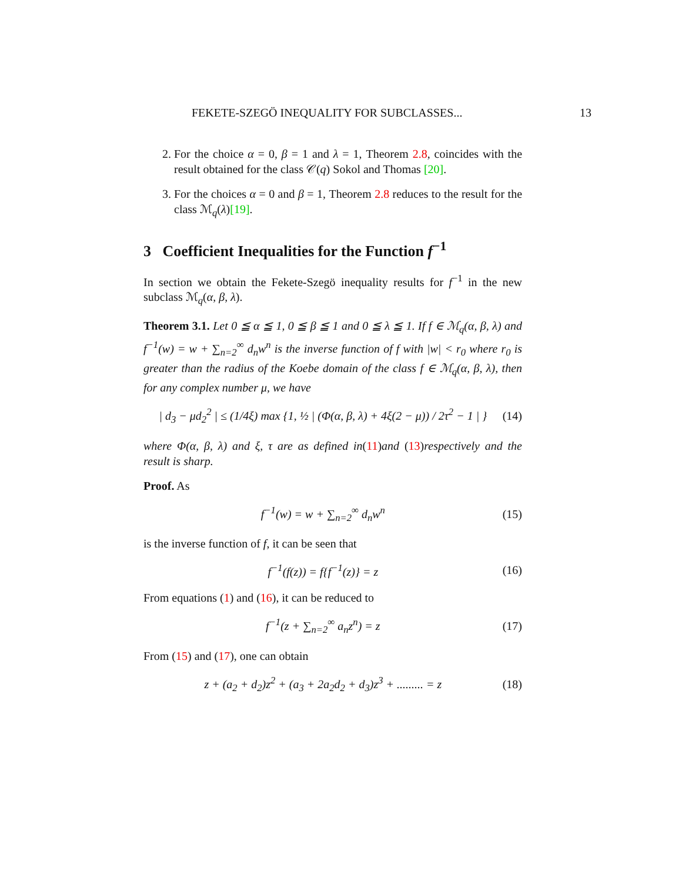FEKETE-SZEGÖ INEQUALITY FOR SUBCLASSES... 13
2. For the choice α = 0, β = 1 and λ = 1, Theorem 2.8, coincides with the result obtained for the class 𝒞(q) Sokol and Thomas [20].
3. For the choices α = 0 and β = 1, Theorem 2.8 reduces to the result for the class ℳ<sub>q</sub>(λ)[19].
3 Coefficient Inequalities for the Function f<sup>−1</sup>
In section we obtain the Fekete-Szegö inequality results for f<sup>−1</sup> in the new subclass ℳ<sub>q</sub>(α, β, λ).
Theorem 3.1. Let 0 ≦ α ≦ 1, 0 ≦ β ≦ 1 and 0 ≦ λ ≦ 1. If f ∈ ℳ<sub>q</sub>(α, β, λ) and f<sup>−1</sup>(w) = w + ∑<sub>n=2</sub><sup>∞</sup> d<sub>n</sub>w<sup>n</sup> is the inverse function of f with |w| < r<sub>0</sub> where r<sub>0</sub> is greater than the radius of the Koebe domain of the class f ∈ ℳ<sub>q</sub>(α, β, λ), then for any complex number μ, we have
| d<sub>3</sub> − μd<sub>2</sub><sup>2</sup> | ≤ (1/4ξ) max {1, ½ | (Φ(α, β, λ) + 4ξ(2 − μ)) / 2τ<sup>2</sup> − 1 | } (14)
where Φ(α, β, λ) and ξ, τ are as defined in(11)and (13)respectively and the result is sharp.
Proof. As
f<sup>−1</sup>(w) = w + ∑<sub>n=2</sub><sup>∞</sup> d<sub>n</sub>w<sup>n</sup> (15)
is the inverse function of f, it can be seen that
f<sup>−1</sup>(f(z)) = f{f<sup>−1</sup>(z)} = z (16)
From equations (1) and (16), it can be reduced to
f<sup>−1</sup>(z + ∑<sub>n=2</sub><sup>∞</sup> a<sub>n</sub>z<sup>n</sup>) = z (17)
From (15) and (17), one can obtain
z + (a<sub>2</sub> + d<sub>2</sub>)z<sup>2</sup> + (a<sub>3</sub> + 2a<sub>2</sub>d<sub>2</sub> + d<sub>3</sub>)z<sup>3</sup> + ......... = z (18)